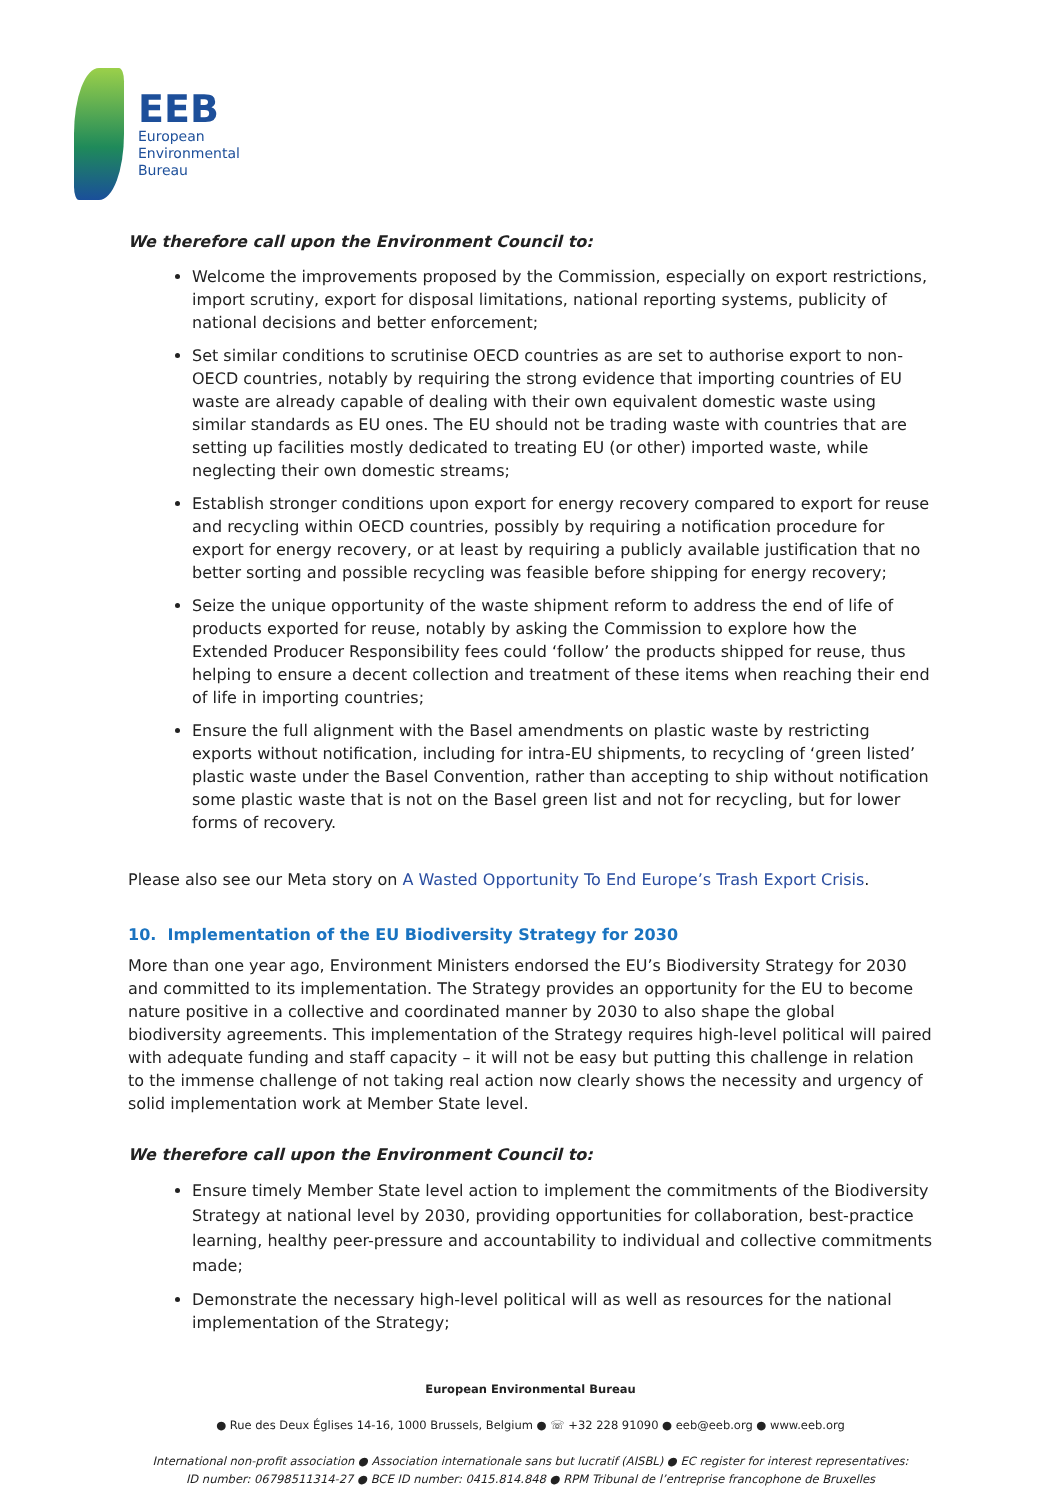EEB
European
Environmental
Bureau
We therefore call upon the Environment Council to:
Welcome the improvements proposed by the Commission, especially on export restrictions, import scrutiny, export for disposal limitations, national reporting systems, publicity of national decisions and better enforcement;
Set similar conditions to scrutinise OECD countries as are set to authorise export to non-OECD countries, notably by requiring the strong evidence that importing countries of EU waste are already capable of dealing with their own equivalent domestic waste using similar standards as EU ones. The EU should not be trading waste with countries that are setting up facilities mostly dedicated to treating EU (or other) imported waste, while neglecting their own domestic streams;
Establish stronger conditions upon export for energy recovery compared to export for reuse and recycling within OECD countries, possibly by requiring a notification procedure for export for energy recovery, or at least by requiring a publicly available justification that no better sorting and possible recycling was feasible before shipping for energy recovery;
Seize the unique opportunity of the waste shipment reform to address the end of life of products exported for reuse, notably by asking the Commission to explore how the Extended Producer Responsibility fees could ‘follow’ the products shipped for reuse, thus helping to ensure a decent collection and treatment of these items when reaching their end of life in importing countries;
Ensure the full alignment with the Basel amendments on plastic waste by restricting exports without notification, including for intra-EU shipments, to recycling of ‘green listed’ plastic waste under the Basel Convention, rather than accepting to ship without notification some plastic waste that is not on the Basel green list and not for recycling, but for lower forms of recovery.
Please also see our Meta story on A Wasted Opportunity To End Europe’s Trash Export Crisis.
10. Implementation of the EU Biodiversity Strategy for 2030
More than one year ago, Environment Ministers endorsed the EU’s Biodiversity Strategy for 2030 and committed to its implementation. The Strategy provides an opportunity for the EU to become nature positive in a collective and coordinated manner by 2030 to also shape the global biodiversity agreements. This implementation of the Strategy requires high-level political will paired with adequate funding and staff capacity – it will not be easy but putting this challenge in relation to the immense challenge of not taking real action now clearly shows the necessity and urgency of solid implementation work at Member State level.
We therefore call upon the Environment Council to:
Ensure timely Member State level action to implement the commitments of the Biodiversity Strategy at national level by 2030, providing opportunities for collaboration, best-practice learning, healthy peer-pressure and accountability to individual and collective commitments made;
Demonstrate the necessary high-level political will as well as resources for the national implementation of the Strategy;
European Environmental Bureau
● Rue des Deux Églises 14-16, 1000 Brussels, Belgium ● ☏ +32 228 91090 ● eeb@eeb.org ● www.eeb.org
International non-profit association ● Association internationale sans but lucratif (AISBL) ● EC register for interest representatives:
ID number: 06798511314-27 ● BCE ID number: 0415.814.848 ● RPM Tribunal de l’entreprise francophone de Bruxelles